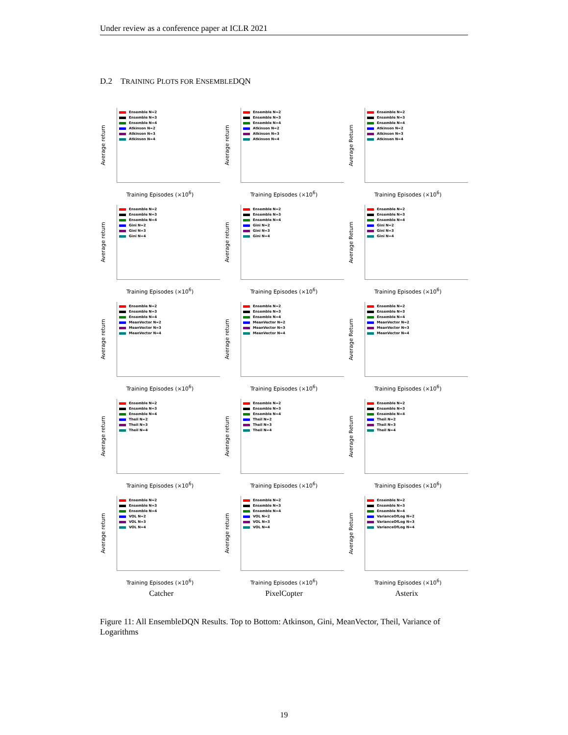Under review as a conference paper at ICLR 2021
D.2 TRAINING PLOTS FOR ENSEMBLEDQN
Average return
Ensemble N=2
Ensemble N=3
Ensemble N=4
Atkinson N=2
Atkinson N=3
Atkinson N=4
Training Episodes (×10<sup>6</sup>)
Average return
Ensemble N=2
Ensemble N=3
Ensemble N=4
Atkinson N=2
Atkinson N=3
Atkinson N=4
Training Episodes (×10<sup>6</sup>)
Average Return
Ensemble N=2
Ensemble N=3
Ensemble N=4
Atkinson N=2
Atkinson N=3
Atkinson N=4
Training Episodes (×10<sup>6</sup>)
Average return
Ensemble N=2
Ensemble N=3
Ensemble N=4
Gini N=2
Gini N=3
Gini N=4
Training Episodes (×10<sup>6</sup>)
Average return
Ensemble N=2
Ensemble N=3
Ensemble N=4
Gini N=2
Gini N=3
Gini N=4
Training Episodes (×10<sup>6</sup>)
Average Return
Ensemble N=2
Ensemble N=3
Ensemble N=4
Gini N=2
Gini N=3
Gini N=4
Training Episodes (×10<sup>6</sup>)
Average return
Ensemble N=2
Ensemble N=3
Ensemble N=4
MeanVector N=2
MeanVector N=3
MeanVector N=4
Training Episodes (×10<sup>6</sup>)
Average return
Ensemble N=2
Ensemble N=3
Ensemble N=4
MeanVector N=2
MeanVector N=3
MeanVector N=4
Training Episodes (×10<sup>6</sup>)
Average Return
Ensemble N=2
Ensemble N=3
Ensemble N=4
MeanVector N=2
MeanVector N=3
MeanVector N=4
Training Episodes (×10<sup>6</sup>)
Average return
Ensemble N=2
Ensemble N=3
Ensemble N=4
Theil N=2
Theil N=3
Theil N=4
Training Episodes (×10<sup>6</sup>)
Average return
Ensemble N=2
Ensemble N=3
Ensemble N=4
Theil N=2
Theil N=3
Theil N=4
Training Episodes (×10<sup>6</sup>)
Average Return
Ensemble N=2
Ensemble N=3
Ensemble N=4
Theil N=2
Theil N=3
Theil N=4
Training Episodes (×10<sup>6</sup>)
Average return
Ensemble N=2
Ensemble N=3
Ensemble N=4
VOL N=2
VOL N=3
VOL N=4
Training Episodes (×10<sup>6</sup>)
Average return
Ensemble N=2
Ensemble N=3
Ensemble N=4
VOL N=2
VOL N=3
VOL N=4
Training Episodes (×10<sup>6</sup>)
Average Return
Ensemble N=2
Ensemble N=3
Ensemble N=4
VarianceOfLog N=2
VarianceOfLog N=3
VarianceOfLog N=4
Training Episodes (×10<sup>6</sup>)
Catcher
PixelCopter
Asterix
Figure 11: All EnsembleDQN Results. Top to Bottom: Atkinson, Gini, MeanVector, Theil, Variance of Logarithms
19